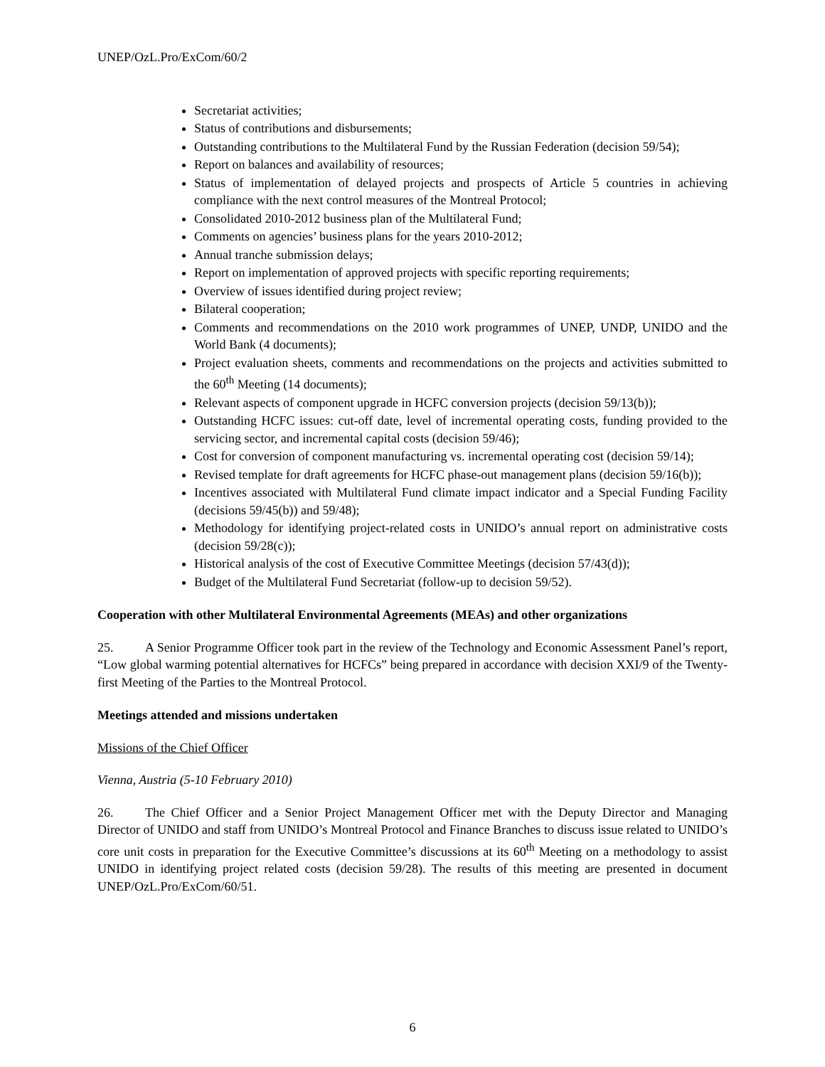UNEP/OzL.Pro/ExCom/60/2
Secretariat activities;
Status of contributions and disbursements;
Outstanding contributions to the Multilateral Fund by the Russian Federation (decision 59/54);
Report on balances and availability of resources;
Status of implementation of delayed projects and prospects of Article 5 countries in achieving compliance with the next control measures of the Montreal Protocol;
Consolidated 2010-2012 business plan of the Multilateral Fund;
Comments on agencies’ business plans for the years 2010-2012;
Annual tranche submission delays;
Report on implementation of approved projects with specific reporting requirements;
Overview of issues identified during project review;
Bilateral cooperation;
Comments and recommendations on the 2010 work programmes of UNEP, UNDP, UNIDO and the World Bank (4 documents);
Project evaluation sheets, comments and recommendations on the projects and activities submitted to the 60<sup>th</sup> Meeting (14 documents);
Relevant aspects of component upgrade in HCFC conversion projects (decision 59/13(b));
Outstanding HCFC issues: cut-off date, level of incremental operating costs, funding provided to the servicing sector, and incremental capital costs (decision 59/46);
Cost for conversion of component manufacturing vs. incremental operating cost (decision 59/14);
Revised template for draft agreements for HCFC phase-out management plans (decision 59/16(b));
Incentives associated with Multilateral Fund climate impact indicator and a Special Funding Facility (decisions 59/45(b)) and 59/48);
Methodology for identifying project-related costs in UNIDO’s annual report on administrative costs (decision 59/28(c));
Historical analysis of the cost of Executive Committee Meetings (decision 57/43(d));
Budget of the Multilateral Fund Secretariat (follow-up to decision 59/52).
Cooperation with other Multilateral Environmental Agreements (MEAs) and other organizations
25. A Senior Programme Officer took part in the review of the Technology and Economic Assessment Panel’s report, “Low global warming potential alternatives for HCFCs” being prepared in accordance with decision XXI/9 of the Twenty-first Meeting of the Parties to the Montreal Protocol.
Meetings attended and missions undertaken
Missions of the Chief Officer
Vienna, Austria (5-10 February 2010)
26. The Chief Officer and a Senior Project Management Officer met with the Deputy Director and Managing Director of UNIDO and staff from UNIDO’s Montreal Protocol and Finance Branches to discuss issue related to UNIDO’s core unit costs in preparation for the Executive Committee’s discussions at its 60<sup>th</sup> Meeting on a methodology to assist UNIDO in identifying project related costs (decision 59/28). The results of this meeting are presented in document UNEP/OzL.Pro/ExCom/60/51.
6